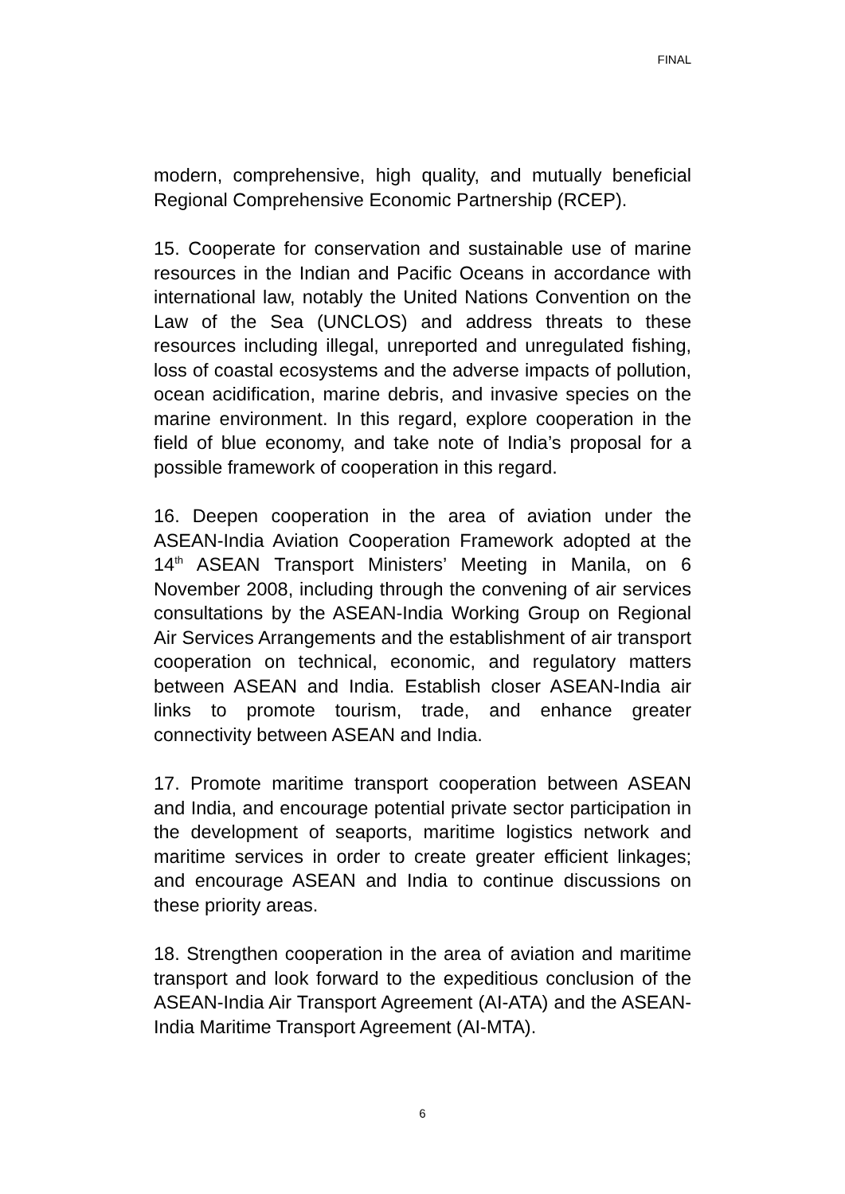FINAL
modern, comprehensive, high quality, and mutually beneficial Regional Comprehensive Economic Partnership (RCEP).
15. Cooperate for conservation and sustainable use of marine resources in the Indian and Pacific Oceans in accordance with international law, notably the United Nations Convention on the Law of the Sea (UNCLOS) and address threats to these resources including illegal, unreported and unregulated fishing, loss of coastal ecosystems and the adverse impacts of pollution, ocean acidification, marine debris, and invasive species on the marine environment. In this regard, explore cooperation in the field of blue economy, and take note of India’s proposal for a possible framework of cooperation in this regard.
16. Deepen cooperation in the area of aviation under the ASEAN-India Aviation Cooperation Framework adopted at the 14<sup>th</sup> ASEAN Transport Ministers’ Meeting in Manila, on 6 November 2008, including through the convening of air services consultations by the ASEAN-India Working Group on Regional Air Services Arrangements and the establishment of air transport cooperation on technical, economic, and regulatory matters between ASEAN and India. Establish closer ASEAN-India air links to promote tourism, trade, and enhance greater connectivity between ASEAN and India.
17. Promote maritime transport cooperation between ASEAN and India, and encourage potential private sector participation in the development of seaports, maritime logistics network and maritime services in order to create greater efficient linkages; and encourage ASEAN and India to continue discussions on these priority areas.
18. Strengthen cooperation in the area of aviation and maritime transport and look forward to the expeditious conclusion of the ASEAN-India Air Transport Agreement (AI-ATA) and the ASEAN-India Maritime Transport Agreement (AI-MTA).
6